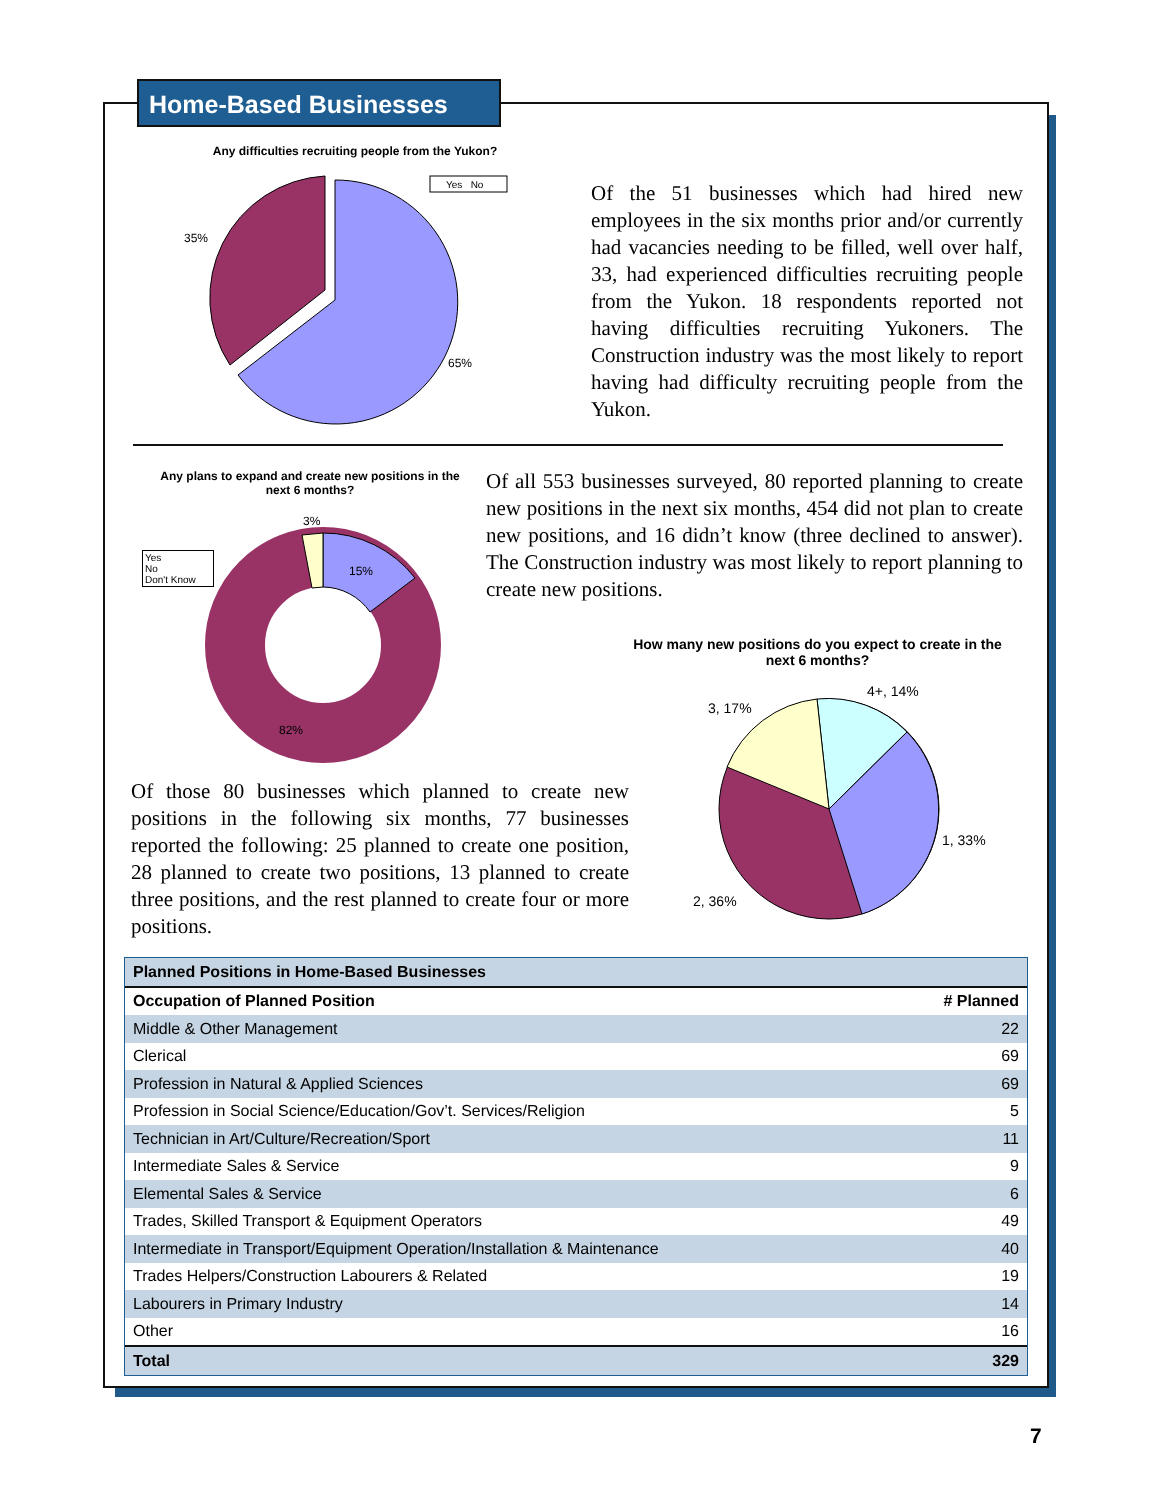Home-Based Businesses
Any difficulties recruiting people from the Yukon?
Yes No
35%
65%
Of the 51 businesses which had hired new employees in the six months prior and/or currently had vacancies needing to be filled, well over half, 33, had experienced difficulties recruiting people from the Yukon. 18 respondents reported not having difficulties recruiting Yukoners. The Construction industry was the most likely to report having had difficulty recruiting people from the Yukon.
Any plans to expand and create new positions in the next 6 months?
Yes
No
Don't Know
3%
15%
82%
Of all 553 businesses surveyed, 80 reported planning to create new positions in the next six months, 454 did not plan to create new positions, and 16 didn’t know (three declined to answer). The Construction industry was most likely to report planning to create new positions.
How many new positions do you expect to create in the next 6 months?
4+, 14%
3, 17%
1, 33%
2, 36%
Of those 80 businesses which planned to create new positions in the following six months, 77 businesses reported the following: 25 planned to create one position, 28 planned to create two positions, 13 planned to create three positions, and the rest planned to create four or more positions.
| Planned Positions in Home-Based Businesses | |
| --- | --- |
| Occupation of Planned Position | # Planned |
| Middle & Other Management | 22 |
| Clerical | 69 |
| Profession in Natural & Applied Sciences | 69 |
| Profession in Social Science/Education/Gov’t. Services/Religion | 5 |
| Technician in Art/Culture/Recreation/Sport | 11 |
| Intermediate Sales & Service | 9 |
| Elemental Sales & Service | 6 |
| Trades, Skilled Transport & Equipment Operators | 49 |
| Intermediate in Transport/Equipment Operation/Installation & Maintenance | 40 |
| Trades Helpers/Construction Labourers & Related | 19 |
| Labourers in Primary Industry | 14 |
| Other | 16 |
| Total | 329 |
7